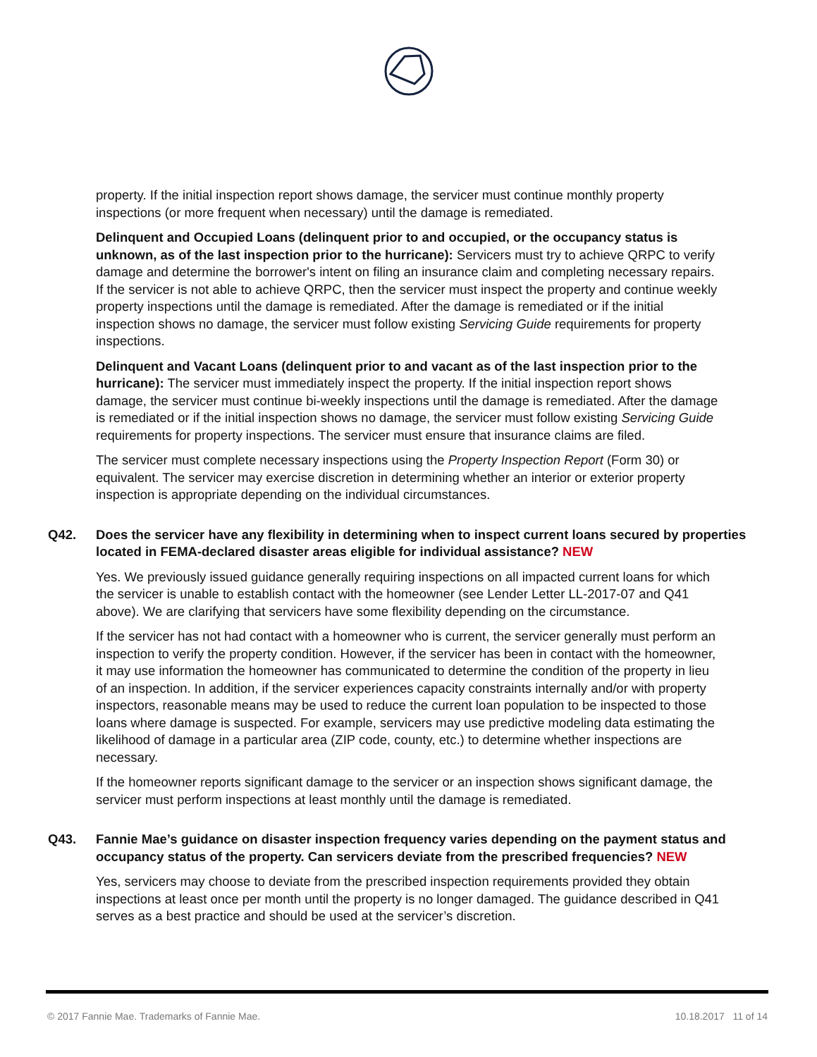property. If the initial inspection report shows damage, the servicer must continue monthly property inspections (or more frequent when necessary) until the damage is remediated.
Delinquent and Occupied Loans (delinquent prior to and occupied, or the occupancy status is unknown, as of the last inspection prior to the hurricane): Servicers must try to achieve QRPC to verify damage and determine the borrower's intent on filing an insurance claim and completing necessary repairs. If the servicer is not able to achieve QRPC, then the servicer must inspect the property and continue weekly property inspections until the damage is remediated. After the damage is remediated or if the initial inspection shows no damage, the servicer must follow existing Servicing Guide requirements for property inspections.
Delinquent and Vacant Loans (delinquent prior to and vacant as of the last inspection prior to the hurricane): The servicer must immediately inspect the property. If the initial inspection report shows damage, the servicer must continue bi-weekly inspections until the damage is remediated. After the damage is remediated or if the initial inspection shows no damage, the servicer must follow existing Servicing Guide requirements for property inspections. The servicer must ensure that insurance claims are filed.
The servicer must complete necessary inspections using the Property Inspection Report (Form 30) or equivalent. The servicer may exercise discretion in determining whether an interior or exterior property inspection is appropriate depending on the individual circumstances.
Q42. Does the servicer have any flexibility in determining when to inspect current loans secured by properties located in FEMA-declared disaster areas eligible for individual assistance? NEW
Yes. We previously issued guidance generally requiring inspections on all impacted current loans for which the servicer is unable to establish contact with the homeowner (see Lender Letter LL-2017-07 and Q41 above). We are clarifying that servicers have some flexibility depending on the circumstance.
If the servicer has not had contact with a homeowner who is current, the servicer generally must perform an inspection to verify the property condition. However, if the servicer has been in contact with the homeowner, it may use information the homeowner has communicated to determine the condition of the property in lieu of an inspection. In addition, if the servicer experiences capacity constraints internally and/or with property inspectors, reasonable means may be used to reduce the current loan population to be inspected to those loans where damage is suspected. For example, servicers may use predictive modeling data estimating the likelihood of damage in a particular area (ZIP code, county, etc.) to determine whether inspections are necessary.
If the homeowner reports significant damage to the servicer or an inspection shows significant damage, the servicer must perform inspections at least monthly until the damage is remediated.
Q43. Fannie Mae’s guidance on disaster inspection frequency varies depending on the payment status and occupancy status of the property. Can servicers deviate from the prescribed frequencies? NEW
Yes, servicers may choose to deviate from the prescribed inspection requirements provided they obtain inspections at least once per month until the property is no longer damaged. The guidance described in Q41 serves as a best practice and should be used at the servicer’s discretion.
© 2017 Fannie Mae. Trademarks of Fannie Mae. 10.18.2017 11 of 14